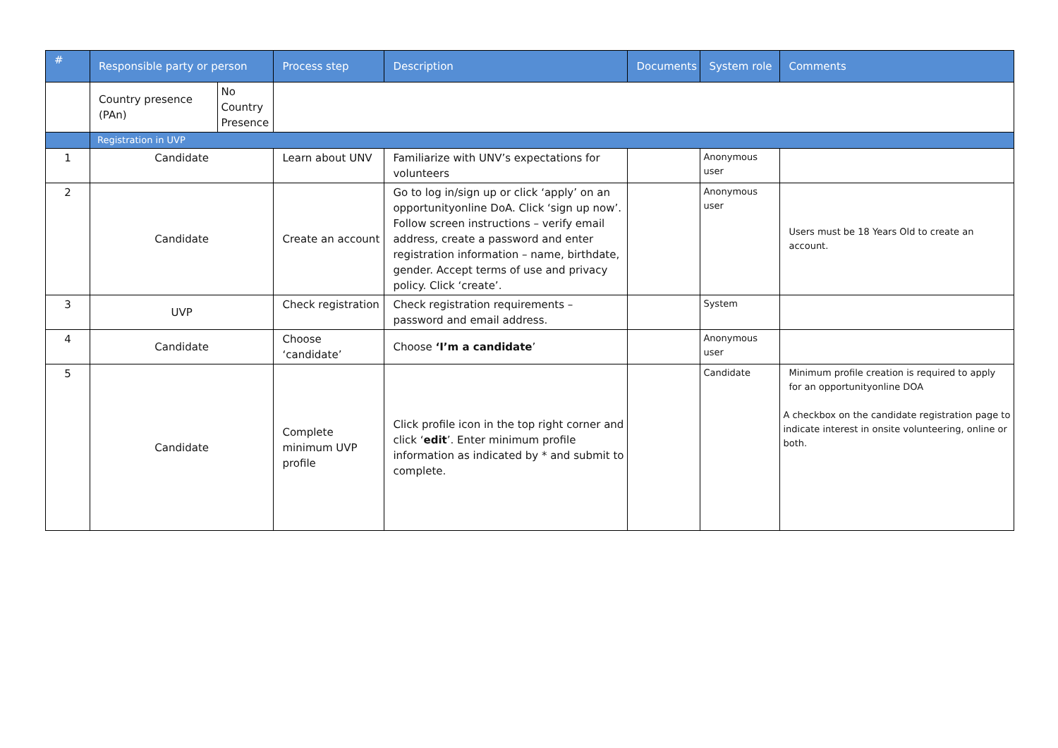| # | Responsible party or person | | Process step | Description | Documents | System role | Comments |
| --- | --- | --- | --- | --- | --- | --- | --- |
| | Country presence (PAn) | No Country Presence | | | | | |
| | Registration in UVP | | | | | | |
| 1 | Candidate | | Learn about UNV | Familiarize with UNV’s expectations for volunteers | | Anonymous user | |
| 2 | Candidate | | Create an account | Go to log in/sign up or click ‘apply’ on an opportunityonline DoA. Click ‘sign up now’. Follow screen instructions – verify email address, create a password and enter registration information – name, birthdate, gender. Accept terms of use and privacy policy. Click ‘create’. | | Anonymous user | Users must be 18 Years Old to create an account. |
| 3 | UVP | | Check registration | Check registration requirements – password and email address. | | System | |
| 4 | Candidate | | Choose ‘candidate’ | Choose ‘I’m a candidate ’ | | Anonymous user | |
| 5 | Candidate | | Complete minimum UVP profile | Click profile icon in the top right corner and click ‘ edit ’. Enter minimum profile information as indicated by * and submit to complete. | | Candidate | Minimum profile creation is required to apply for an opportunityonline DOA A checkbox on the candidate registration page to indicate interest in onsite volunteering, online or both. |